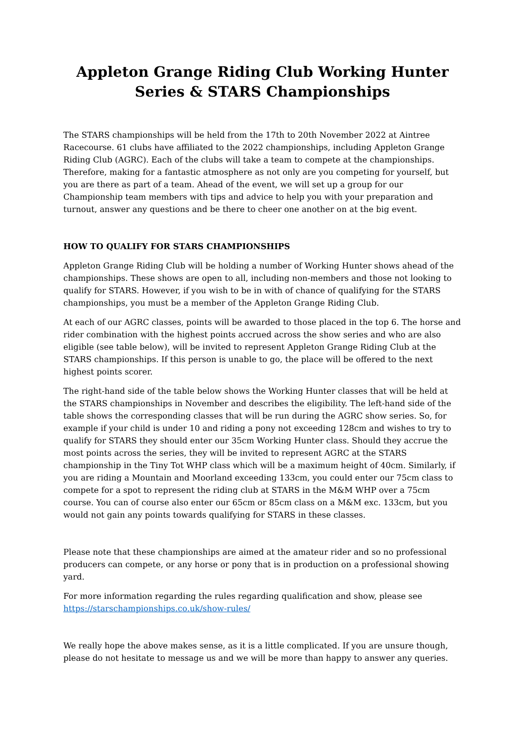Appleton Grange Riding Club Working Hunter Series & STARS Championships
The STARS championships will be held from the 17th to 20th November 2022 at Aintree Racecourse. 61 clubs have affiliated to the 2022 championships, including Appleton Grange Riding Club (AGRC). Each of the clubs will take a team to compete at the championships. Therefore, making for a fantastic atmosphere as not only are you competing for yourself, but you are there as part of a team. Ahead of the event, we will set up a group for our Championship team members with tips and advice to help you with your preparation and turnout, answer any questions and be there to cheer one another on at the big event.
HOW TO QUALIFY FOR STARS CHAMPIONSHIPS
Appleton Grange Riding Club will be holding a number of Working Hunter shows ahead of the championships. These shows are open to all, including non-members and those not looking to qualify for STARS. However, if you wish to be in with of chance of qualifying for the STARS championships, you must be a member of the Appleton Grange Riding Club.
At each of our AGRC classes, points will be awarded to those placed in the top 6. The horse and rider combination with the highest points accrued across the show series and who are also eligible (see table below), will be invited to represent Appleton Grange Riding Club at the STARS championships. If this person is unable to go, the place will be offered to the next highest points scorer.
The right-hand side of the table below shows the Working Hunter classes that will be held at the STARS championships in November and describes the eligibility. The left-hand side of the table shows the corresponding classes that will be run during the AGRC show series. So, for example if your child is under 10 and riding a pony not exceeding 128cm and wishes to try to qualify for STARS they should enter our 35cm Working Hunter class. Should they accrue the most points across the series, they will be invited to represent AGRC at the STARS championship in the Tiny Tot WHP class which will be a maximum height of 40cm. Similarly, if you are riding a Mountain and Moorland exceeding 133cm, you could enter our 75cm class to compete for a spot to represent the riding club at STARS in the M&M WHP over a 75cm course. You can of course also enter our 65cm or 85cm class on a M&M exc. 133cm, but you would not gain any points towards qualifying for STARS in these classes.
Please note that these championships are aimed at the amateur rider and so no professional producers can compete, or any horse or pony that is in production on a professional showing yard.
For more information regarding the rules regarding qualification and show, please see https://starschampionships.co.uk/show-rules/
We really hope the above makes sense, as it is a little complicated. If you are unsure though, please do not hesitate to message us and we will be more than happy to answer any queries.